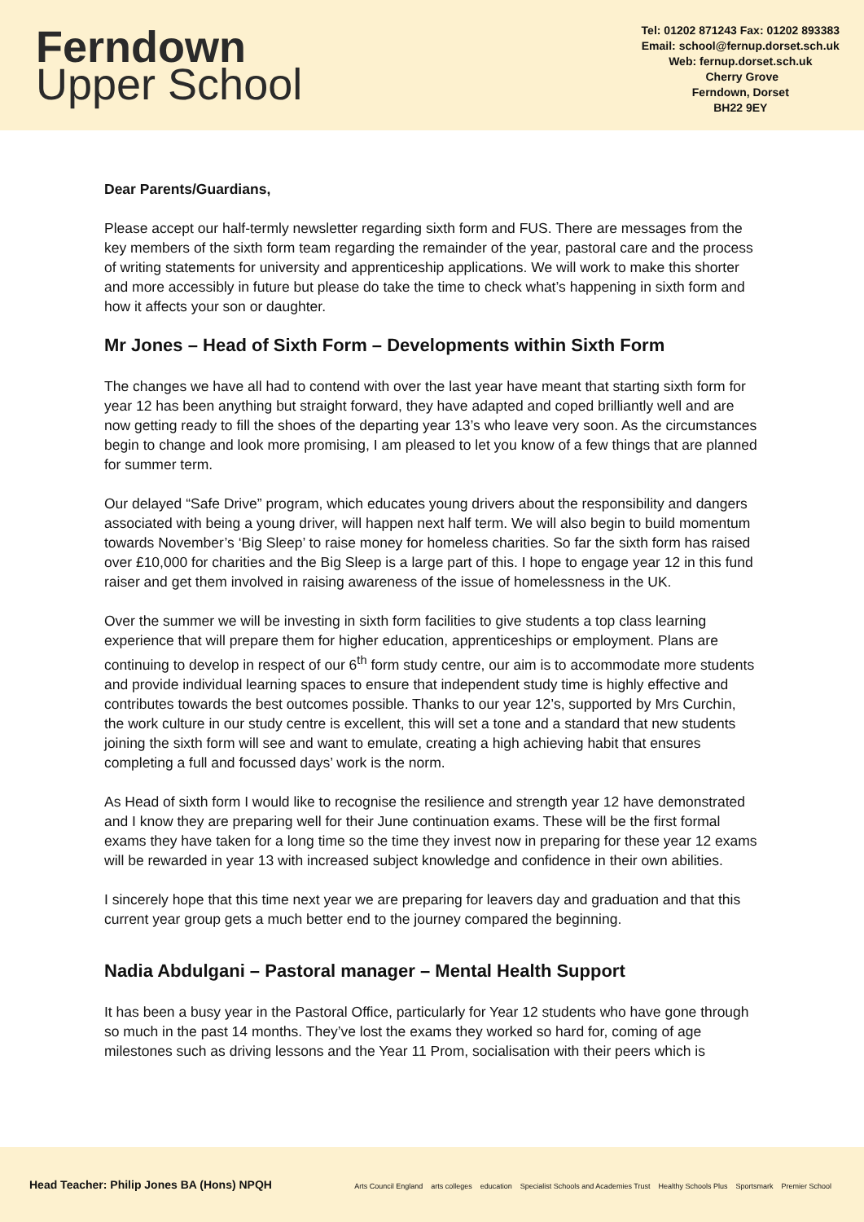Ferndown
Upper School
Tel: 01202 871243 Fax: 01202 893383
Email: school@fernup.dorset.sch.uk
Web: fernup.dorset.sch.uk
Cherry Grove
Ferndown, Dorset
BH22 9EY
Dear Parents/Guardians,
Please accept our half-termly newsletter regarding sixth form and FUS. There are messages from the key members of the sixth form team regarding the remainder of the year, pastoral care and the process of writing statements for university and apprenticeship applications. We will work to make this shorter and more accessibly in future but please do take the time to check what’s happening in sixth form and how it affects your son or daughter.
Mr Jones – Head of Sixth Form – Developments within Sixth Form
The changes we have all had to contend with over the last year have meant that starting sixth form for year 12 has been anything but straight forward, they have adapted and coped brilliantly well and are now getting ready to fill the shoes of the departing year 13’s who leave very soon. As the circumstances begin to change and look more promising, I am pleased to let you know of a few things that are planned for summer term.
Our delayed “Safe Drive” program, which educates young drivers about the responsibility and dangers associated with being a young driver, will happen next half term. We will also begin to build momentum towards November’s ‘Big Sleep’ to raise money for homeless charities. So far the sixth form has raised over £10,000 for charities and the Big Sleep is a large part of this. I hope to engage year 12 in this fund raiser and get them involved in raising awareness of the issue of homelessness in the UK.
Over the summer we will be investing in sixth form facilities to give students a top class learning experience that will prepare them for higher education, apprenticeships or employment. Plans are continuing to develop in respect of our 6<sup>th</sup> form study centre, our aim is to accommodate more students and provide individual learning spaces to ensure that independent study time is highly effective and contributes towards the best outcomes possible. Thanks to our year 12’s, supported by Mrs Curchin, the work culture in our study centre is excellent, this will set a tone and a standard that new students joining the sixth form will see and want to emulate, creating a high achieving habit that ensures completing a full and focussed days’ work is the norm.
As Head of sixth form I would like to recognise the resilience and strength year 12 have demonstrated and I know they are preparing well for their June continuation exams. These will be the first formal exams they have taken for a long time so the time they invest now in preparing for these year 12 exams will be rewarded in year 13 with increased subject knowledge and confidence in their own abilities.
I sincerely hope that this time next year we are preparing for leavers day and graduation and that this current year group gets a much better end to the journey compared the beginning.
Nadia Abdulgani – Pastoral manager – Mental Health Support
It has been a busy year in the Pastoral Office, particularly for Year 12 students who have gone through so much in the past 14 months. They’ve lost the exams they worked so hard for, coming of age milestones such as driving lessons and the Year 11 Prom, socialisation with their peers which is
Head Teacher: Philip Jones BA (Hons) NPQH
Arts Council England arts colleges education Specialist Schools and Academies Trust Healthy Schools Plus Sportsmark Premier School